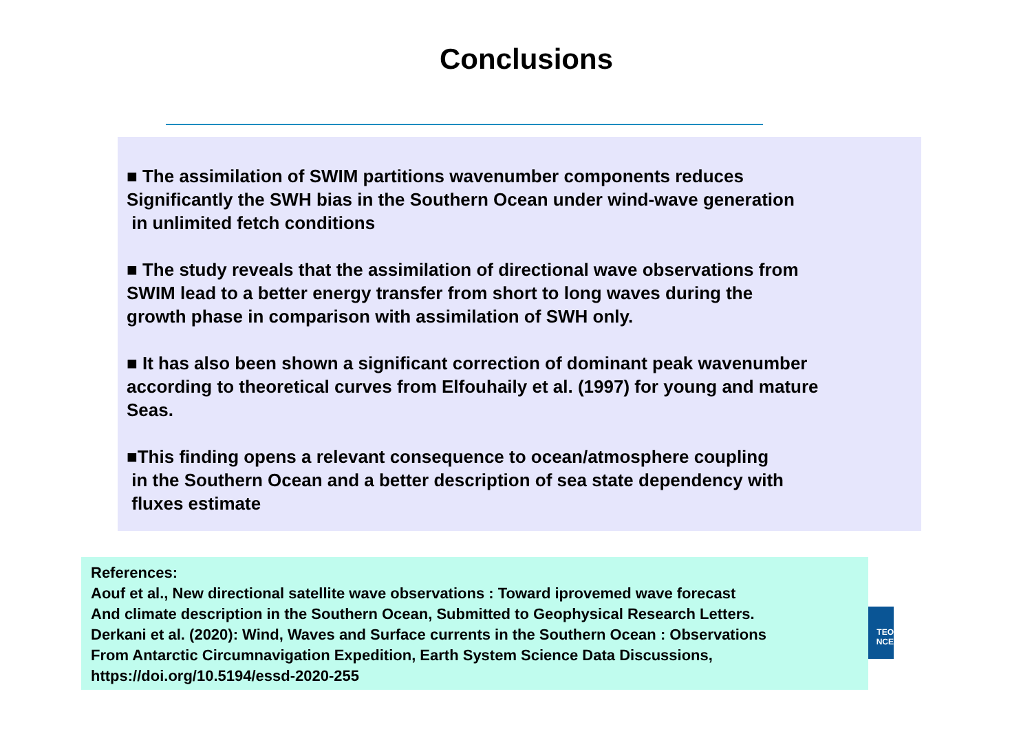Conclusions
■ The assimilation of SWIM partitions wavenumber components reduces
Significantly the SWH bias in the Southern Ocean under wind-wave generation
in unlimited fetch conditions
■ The study reveals that the assimilation of directional wave observations from
SWIM lead to a better energy transfer from short to long waves during the
growth phase in comparison with assimilation of SWH only.
■ It has also been shown a significant correction of dominant peak wavenumber
according to theoretical curves from Elfouhaily et al. (1997) for young and mature
Seas.
■This finding opens a relevant consequence to ocean/atmosphere coupling
in the Southern Ocean and a better description of sea state dependency with
fluxes estimate
References:
Aouf et al., New directional satellite wave observations : Toward iprovemed wave forecast
And climate description in the Southern Ocean, Submitted to Geophysical Research Letters.
Derkani et al. (2020): Wind, Waves and Surface currents in the Southern Ocean : Observations
From Antarctic Circumnavigation Expedition, Earth System Science Data Discussions,
https://doi.org/10.5194/essd-2020-255
TEO
NCE